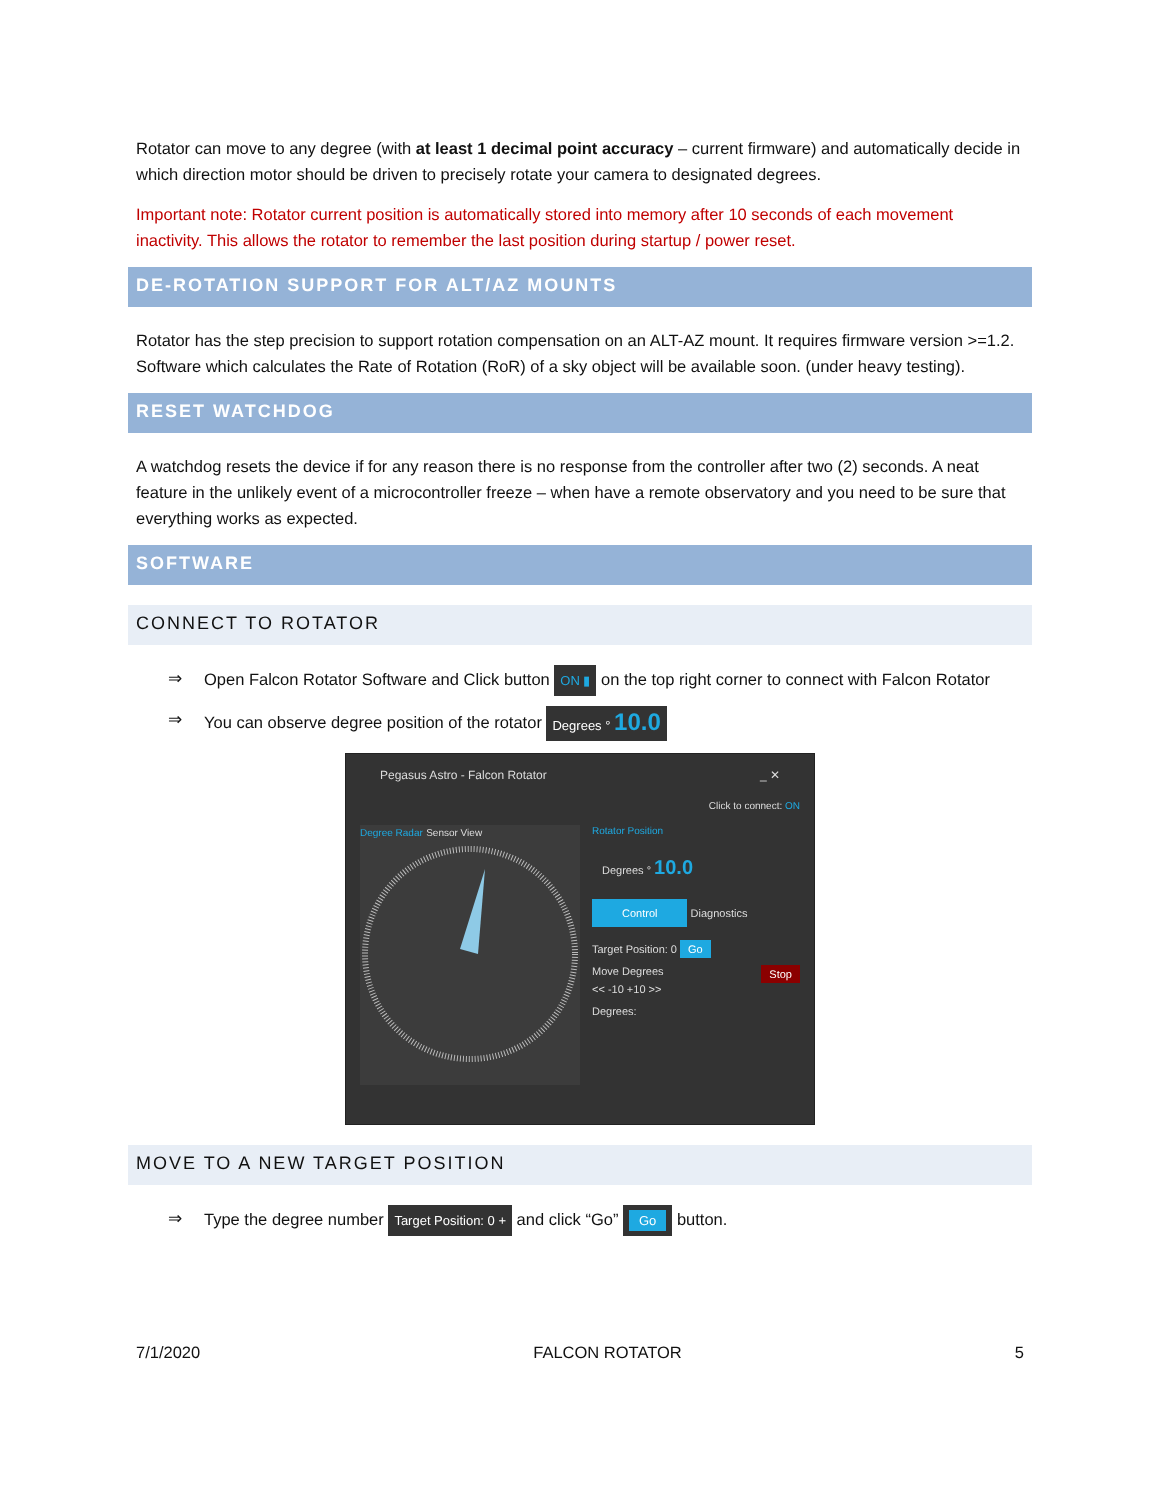Rotator can move to any degree (with at least 1 decimal point accuracy – current firmware) and automatically decide in which direction motor should be driven to precisely rotate your camera to designated degrees.
Important note: Rotator current position is automatically stored into memory after 10 seconds of each movement inactivity. This allows the rotator to remember the last position during startup / power reset.
DE-ROTATION SUPPORT FOR ALT/AZ MOUNTS
Rotator has the step precision to support rotation compensation on an ALT-AZ mount. It requires firmware version >=1.2.
Software which calculates the Rate of Rotation (RoR) of a sky object will be available soon. (under heavy testing).
RESET WATCHDOG
A watchdog resets the device if for any reason there is no response from the controller after two (2) seconds. A neat feature in the unlikely event of a microcontroller freeze – when have a remote observatory and you need to be sure that everything works as expected.
SOFTWARE
CONNECT TO ROTATOR
⇒ Open Falcon Rotator Software and Click button ON ▮ on the top right corner to connect with Falcon Rotator
⇒ You can observe degree position of the rotator Degrees ° 10.0
Pegasus Astro - Falcon Rotator _ ✕
Click to connect: ON
Degree Radar Sensor View
Rotator Position
Degrees ° 10.0
Control Diagnostics
Target Position: 0 Go
Move Degrees Stop
<< -10 +10 >>
Degrees:
MOVE TO A NEW TARGET POSITION
⇒ Type the degree number Target Position: 0 + and click “Go” Go button.
7/1/2020 FALCON ROTATOR 5